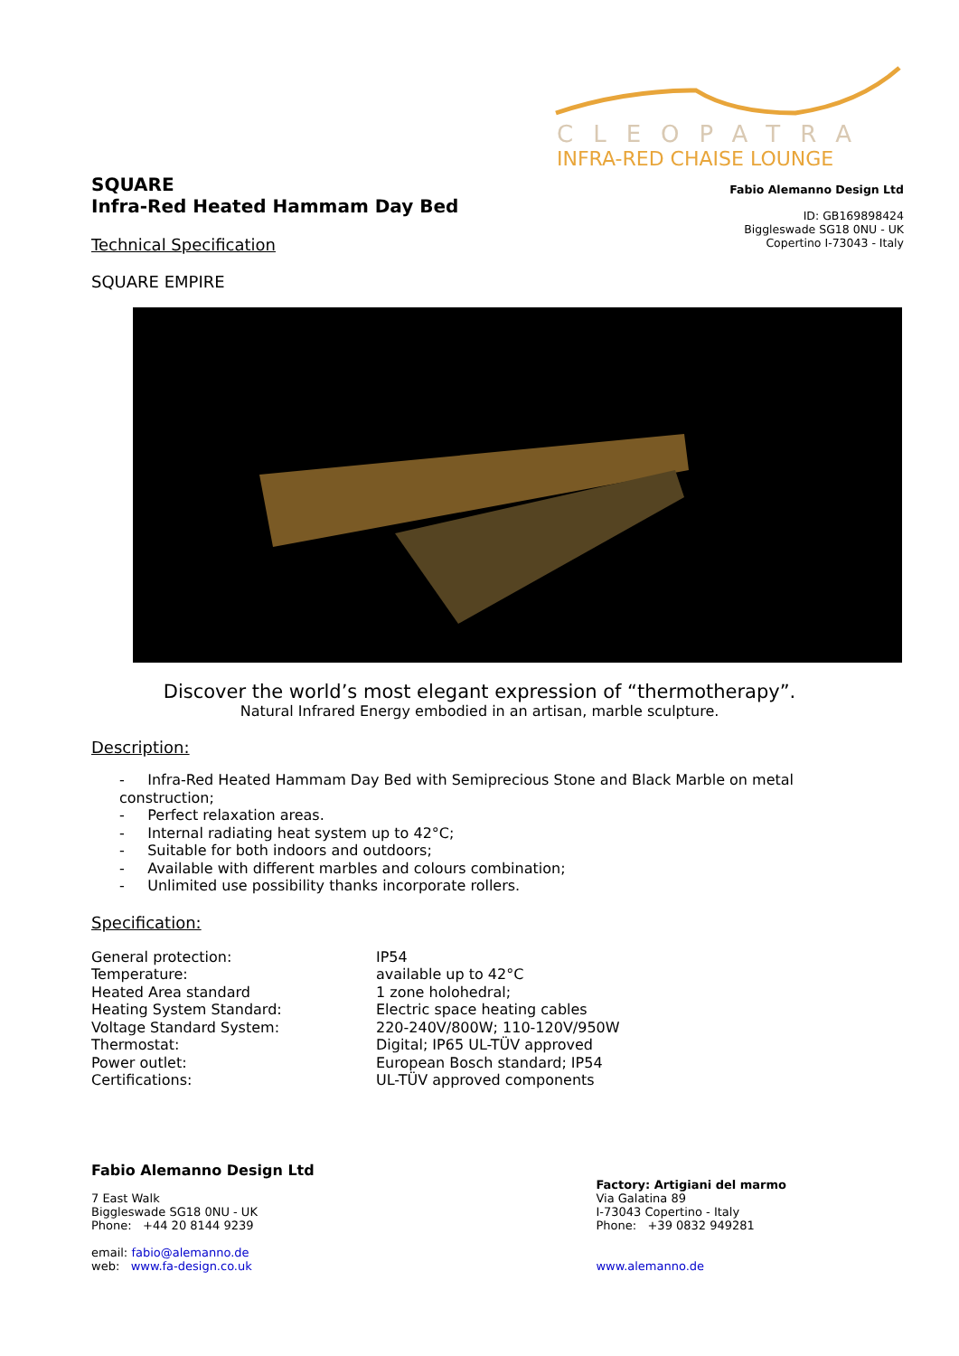SQUARE
Infra-Red Heated Hammam Day Bed
Technical Specification
SQUARE EMPIRE
CLEOPATRA
INFRA-RED CHAISE LOUNGE
Fabio Alemanno Design Ltd
ID: GB169898424
Biggleswade SG18 0NU - UK
Copertino I-73043 - Italy
Discover the world’s most elegant expression of “thermotherapy”.
Natural Infrared Energy embodied in an artisan, marble sculpture.
Description:
- Infra-Red Heated Hammam Day Bed with Semiprecious Stone and Black Marble on metal construction;
- Perfect relaxation areas.
- Internal radiating heat system up to 42°C;
- Suitable for both indoors and outdoors;
- Available with different marbles and colours combination;
- Unlimited use possibility thanks incorporate rollers.
Specification:
| General protection: | IP54 |
| Temperature: | available up to 42°C |
| Heated Area standard | 1 zone holohedral; |
| Heating System Standard: | Electric space heating cables |
| Voltage Standard System: | 220-240V/800W; 110-120V/950W |
| Thermostat: | Digital; IP65 UL-TÜV approved |
| Power outlet: | European Bosch standard; IP54 |
| Certifications: | UL-TÜV approved components |
Fabio Alemanno Design Ltd
7 East Walk
Biggleswade SG18 0NU - UK
Phone: +44 20 8144 9239
email: fabio@alemanno.de
web: www.fa-design.co.uk
Factory: Artigiani del marmo
Via Galatina 89
I-73043 Copertino - Italy
Phone: +39 0832 949281
www.alemanno.de